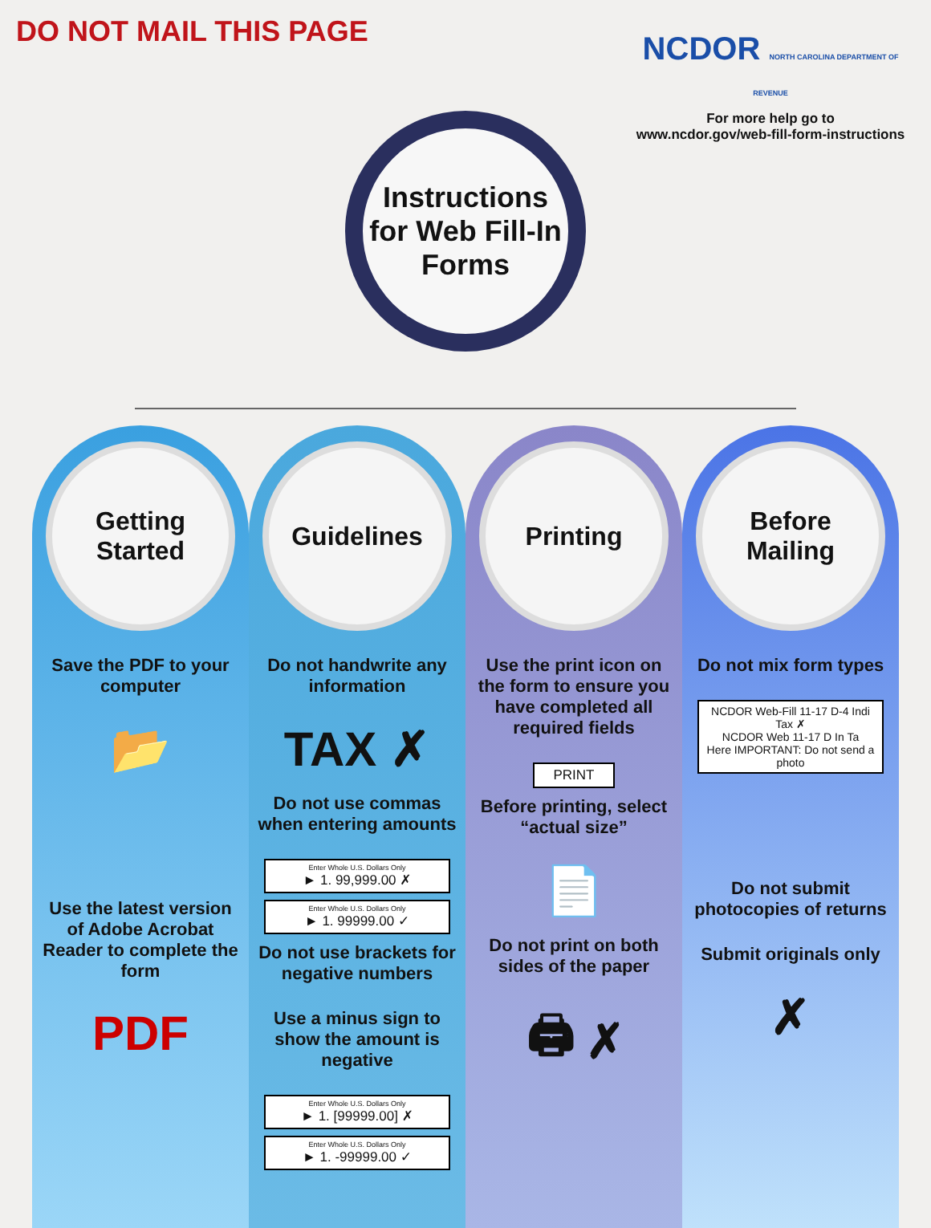DO NOT MAIL THIS PAGE
NCDOR NORTH CAROLINA DEPARTMENT OF REVENUE
For more help go to
www.ncdor.gov/web-fill-form-instructions
Instructions for Web Fill-In Forms
Getting Started
Save the PDF to your computer
📂
Use the latest version of Adobe Acrobat Reader to complete the form
PDF
Guidelines
Do not handwrite any information
TAX ✗
Do not use commas when entering amounts
Enter Whole U.S. Dollars Only
► 1. 99,999.00 ✗
Enter Whole U.S. Dollars Only
► 1. 99999.00 ✓
Do not use brackets for negative numbers
Use a minus sign to show the amount is negative
Enter Whole U.S. Dollars Only
► 1. [99999.00] ✗
Enter Whole U.S. Dollars Only
► 1. -99999.00 ✓
Printing
Use the print icon on the form to ensure you have completed all required fields
PRINT
Before printing, select “actual size”
📄
Do not print on both sides of the paper
🖨 ✗
Before Mailing
Do not mix form types
NCDOR Web-Fill 11-17 D-4 Indi Tax ✗
NCDOR Web 11-17 D In Ta
Here IMPORTANT: Do not send a photo
Do not submit photocopies of returns
Submit originals only
✗